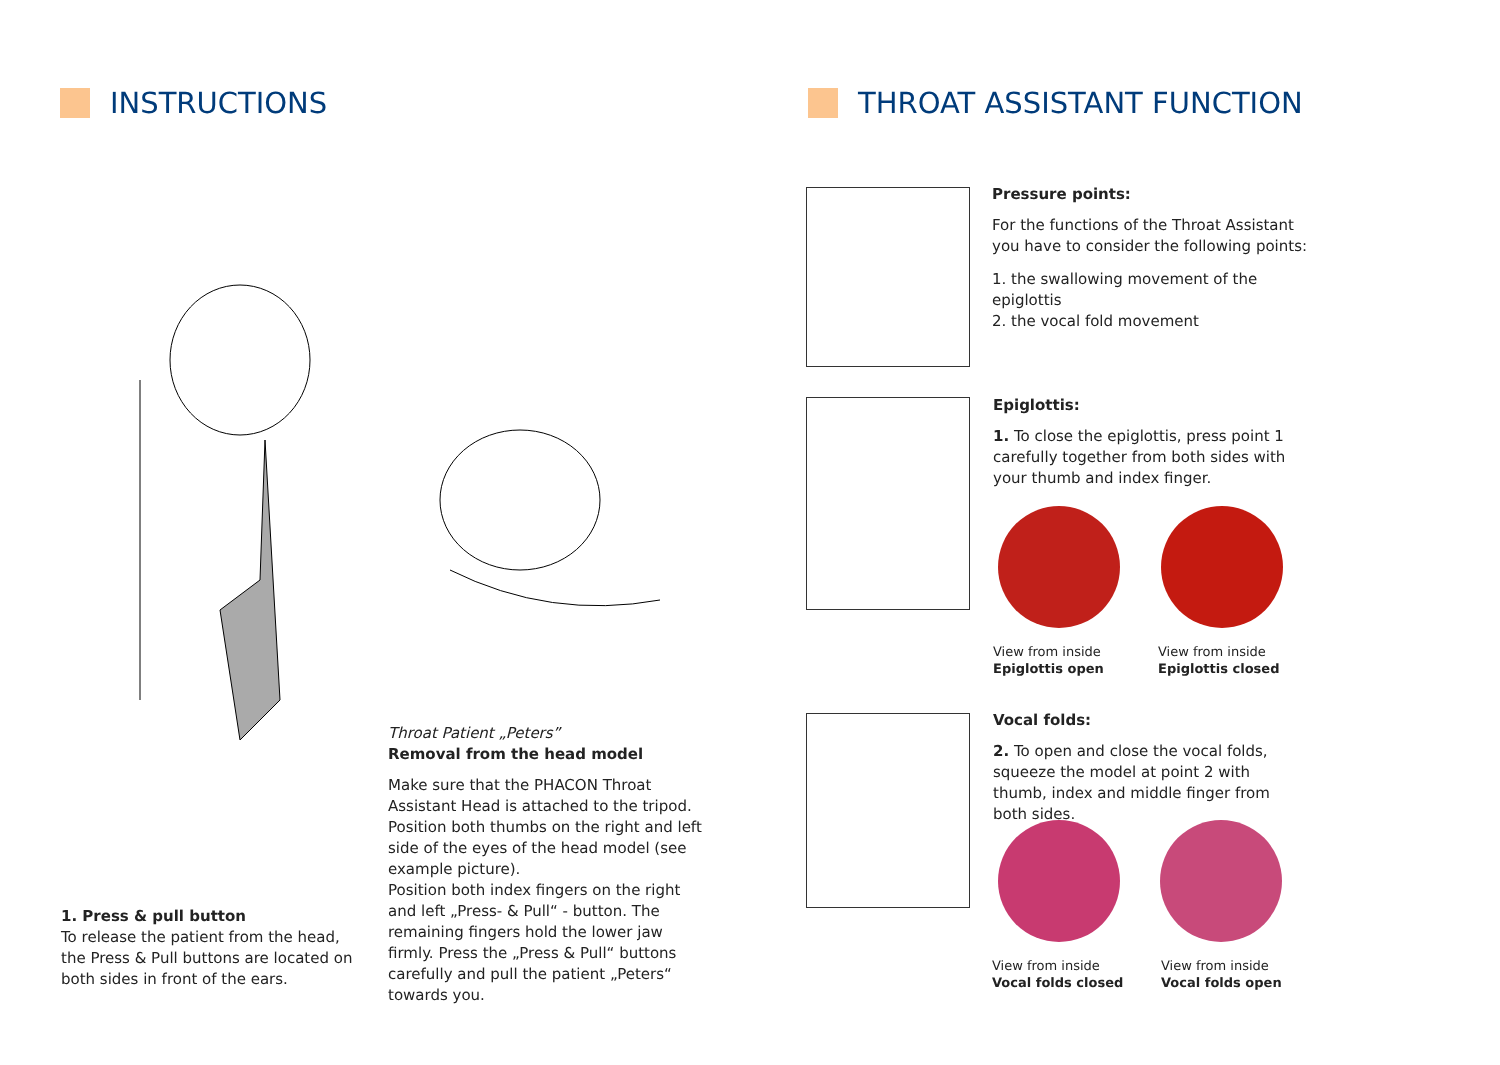INSTRUCTIONS
1. Press & pull button
To release the patient from the head, the Press & Pull buttons are located on both sides in front of the ears.
Throat Patient „Peters”
Removal from the head model
Make sure that the PHACON Throat Assistant Head is attached to the tripod. Position both thumbs on the right and left side of the eyes of the head model (see example picture).
Position both index fingers on the right and left „Press- & Pull“ - button. The remaining fingers hold the lower jaw firmly. Press the „Press & Pull“ buttons carefully and pull the patient „Peters“ towards you.
THROAT ASSISTANT FUNCTION
Pressure points:
For the functions of the Throat Assistant you have to consider the following points:
1. the swallowing movement of the epiglottis
2. the vocal fold movement
Epiglottis:
1. To close the epiglottis, press point 1 carefully together from both sides with your thumb and index finger.
View from inside
Epiglottis open
View from inside
Epiglottis closed
Vocal folds:
2. To open and close the vocal folds, squeeze the model at point 2 with thumb, index and middle finger from both sides.
View from inside
Vocal folds closed
View from inside
Vocal folds open